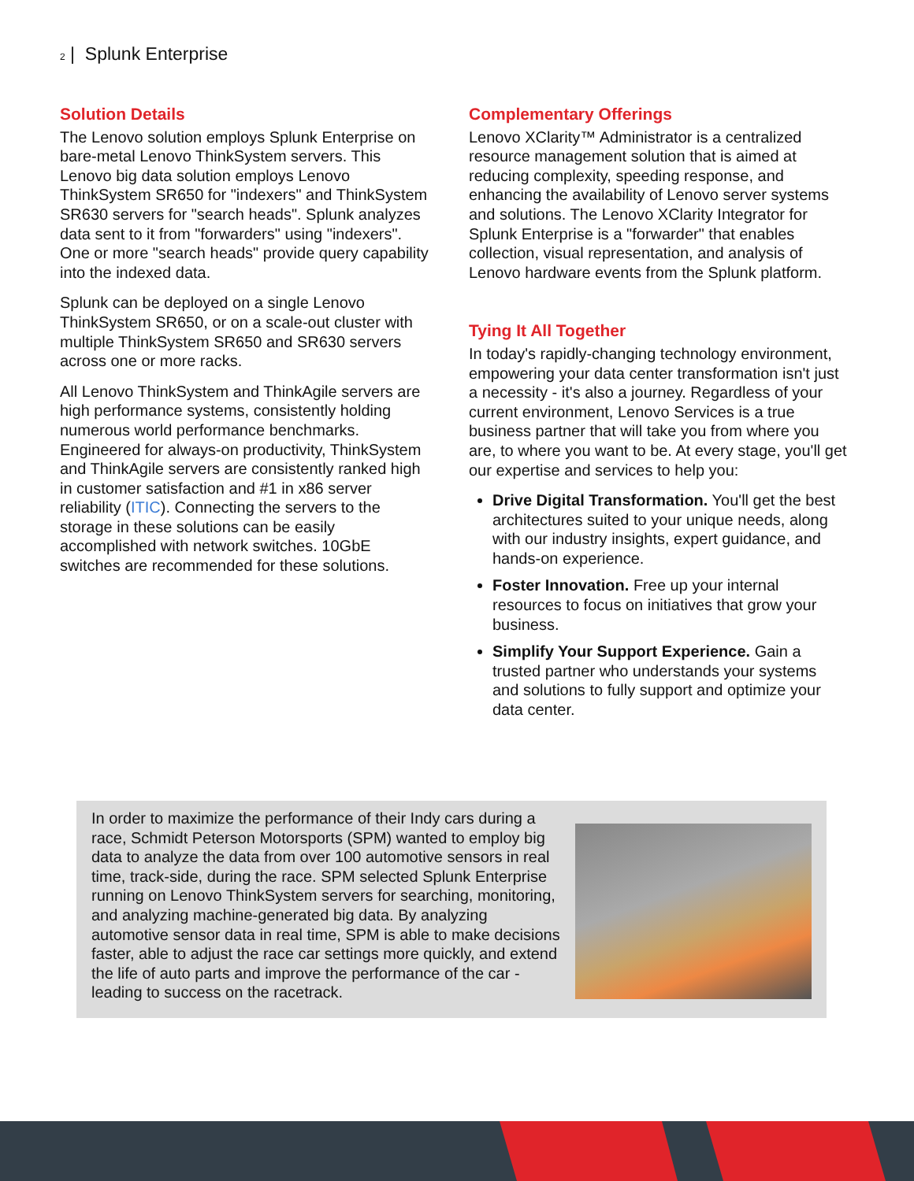2 | Splunk Enterprise
Solution Details
The Lenovo solution employs Splunk Enterprise on bare-metal Lenovo ThinkSystem servers. This Lenovo big data solution employs Lenovo ThinkSystem SR650 for "indexers" and ThinkSystem SR630 servers for "search heads". Splunk analyzes data sent to it from "forwarders" using "indexers". One or more "search heads" provide query capability into the indexed data.
Splunk can be deployed on a single Lenovo ThinkSystem SR650, or on a scale-out cluster with multiple ThinkSystem SR650 and SR630 servers across one or more racks.
All Lenovo ThinkSystem and ThinkAgile servers are high performance systems, consistently holding numerous world performance benchmarks. Engineered for always-on productivity, ThinkSystem and ThinkAgile servers are consistently ranked high in customer satisfaction and #1 in x86 server reliability (ITIC). Connecting the servers to the storage in these solutions can be easily accomplished with network switches. 10GbE switches are recommended for these solutions.
Complementary Offerings
Lenovo XClarity™ Administrator is a centralized resource management solution that is aimed at reducing complexity, speeding response, and enhancing the availability of Lenovo server systems and solutions. The Lenovo XClarity Integrator for Splunk Enterprise is a "forwarder" that enables collection, visual representation, and analysis of Lenovo hardware events from the Splunk platform.
Tying It All Together
In today's rapidly-changing technology environment, empowering your data center transformation isn't just a necessity - it's also a journey. Regardless of your current environment, Lenovo Services is a true business partner that will take you from where you are, to where you want to be. At every stage, you'll get our expertise and services to help you:
Drive Digital Transformation. You'll get the best architectures suited to your unique needs, along with our industry insights, expert guidance, and hands-on experience.
Foster Innovation. Free up your internal resources to focus on initiatives that grow your business.
Simplify Your Support Experience. Gain a trusted partner who understands your systems and solutions to fully support and optimize your data center.
In order to maximize the performance of their Indy cars during a race, Schmidt Peterson Motorsports (SPM) wanted to employ big data to analyze the data from over 100 automotive sensors in real time, track-side, during the race. SPM selected Splunk Enterprise running on Lenovo ThinkSystem servers for searching, monitoring, and analyzing machine-generated big data. By analyzing automotive sensor data in real time, SPM is able to make decisions faster, able to adjust the race car settings more quickly, and extend the life of auto parts and improve the performance of the car - leading to success on the racetrack.